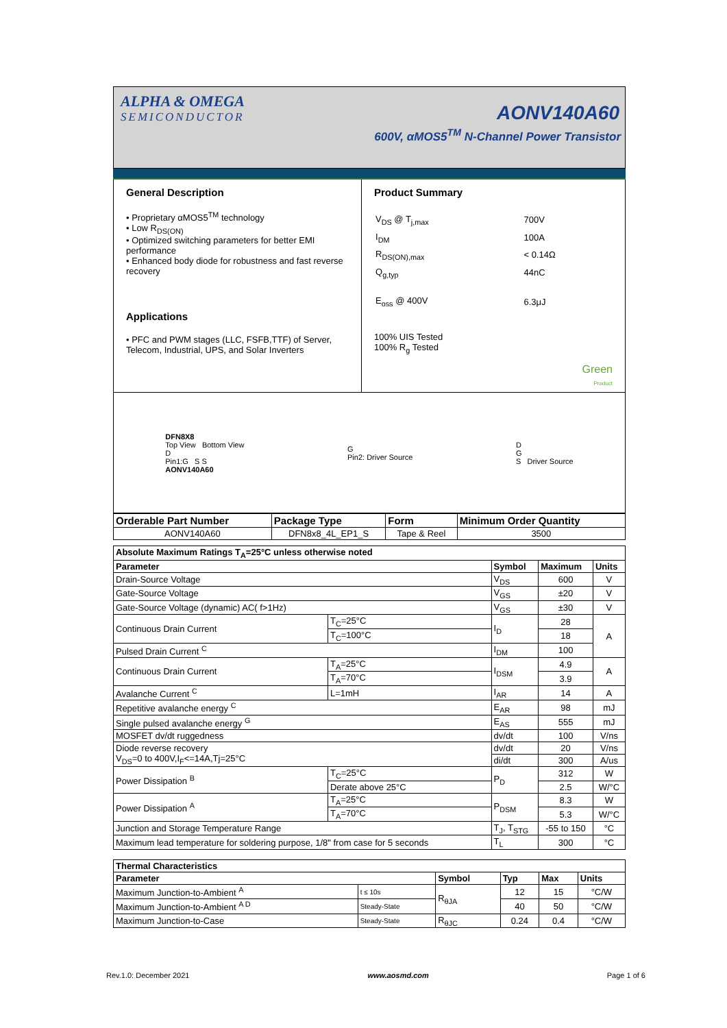ALPHA & OMEGA
SEMICONDUCTOR
AONV140A60
600V, αMOS5<sup>TM</sup> N-Channel Power Transistor
General Description
• Proprietary αMOS5<sup>TM</sup> technology
• Low R<sub>DS(ON)</sub>
• Optimized switching parameters for better EMI performance
• Enhanced body diode for robustness and fast reverse recovery
Applications
• PFC and PWM stages (LLC, FSFB,TTF) of Server, Telecom, Industrial, UPS, and Solar Inverters
Product Summary
| V<sub>DS</sub> @ T<sub>j,max</sub> | 700V |
| I<sub>DM</sub> | 100A |
| R<sub>DS(ON),max</sub> | < 0.14Ω |
| Q<sub>g,typ</sub> | 44nC |
| E<sub>oss</sub> @ 400V | 6.3μJ |
100% UIS Tested
100% R<sub>g</sub> Tested
Green
Product
DFN8X8
Top View Bottom View
D
Pin1:G S S
AONV140A60
G
Pin2: Driver Source
D
G
S Driver Source
| Orderable Part Number | Package Type | Form | Minimum Order Quantity |
| --- | --- | --- | --- |
| AONV140A60 | DFN8x8_4L_EP1_S | Tape & Reel | 3500 |
| Absolute Maximum Ratings T<sub>A</sub>=25°C unless otherwise noted | | | | |
| --- | --- | --- | --- | --- |
| Parameter | | Symbol | Maximum | Units |
| Drain-Source Voltage | | V<sub>DS</sub> | 600 | V |
| Gate-Source Voltage | | V<sub>GS</sub> | ±20 | V |
| Gate-Source Voltage (dynamic) AC( f>1Hz) | | V<sub>GS</sub> | ±30 | V |
| Continuous Drain Current | T<sub>C</sub>=25°C | I<sub>D</sub> | 28 | A |
| | T<sub>C</sub>=100°C | | 18 | |
| Pulsed Drain Current <sup>C</sup> | | I<sub>DM</sub> | 100 | |
| Continuous Drain Current | T<sub>A</sub>=25°C | I<sub>DSM</sub> | 4.9 | A |
| | T<sub>A</sub>=70°C | | 3.9 | |
| Avalanche Current <sup>C</sup> | L=1mH | I<sub>AR</sub> | 14 | A |
| Repetitive avalanche energy <sup>C</sup> | | E<sub>AR</sub> | 98 | mJ |
| Single pulsed avalanche energy <sup>G</sup> | | E<sub>AS</sub> | 555 | mJ |
| MOSFET dv/dt ruggedness | | dv/dt | 100 | V/ns |
| Diode reverse recovery V<sub>DS</sub>=0 to 400V,I<sub>F</sub><=14A,Tj=25°C | | dv/dt | 20 | V/ns |
| | | di/dt | 300 | A/us |
| Power Dissipation <sup>B</sup> | T<sub>C</sub>=25°C | P<sub>D</sub> | 312 | W |
| | Derate above 25°C | | 2.5 | W/°C |
| Power Dissipation <sup>A</sup> | T<sub>A</sub>=25°C | P<sub>DSM</sub> | 8.3 | W |
| | T<sub>A</sub>=70°C | | 5.3 | W/°C |
| Junction and Storage Temperature Range | | T<sub>J</sub>, T<sub>STG</sub> | -55 to 150 | °C |
| Maximum lead temperature for soldering purpose, 1/8" from case for 5 seconds | | T<sub>L</sub> | 300 | °C |
| Thermal Characteristics | | | | | |
| --- | --- | --- | --- | --- | --- |
| Parameter | | Symbol | Typ | Max | Units |
| Maximum Junction-to-Ambient <sup>A</sup> | t ≤ 10s | R<sub>θJA</sub> | 12 | 15 | °C/W |
| Maximum Junction-to-Ambient <sup>A D</sup> | Steady-State | | 40 | 50 | °C/W |
| Maximum Junction-to-Case | Steady-State | R<sub>θJC</sub> | 0.24 | 0.4 | °C/W |
Rev.1.0: December 2021 www.aosmd.com Page 1 of 6